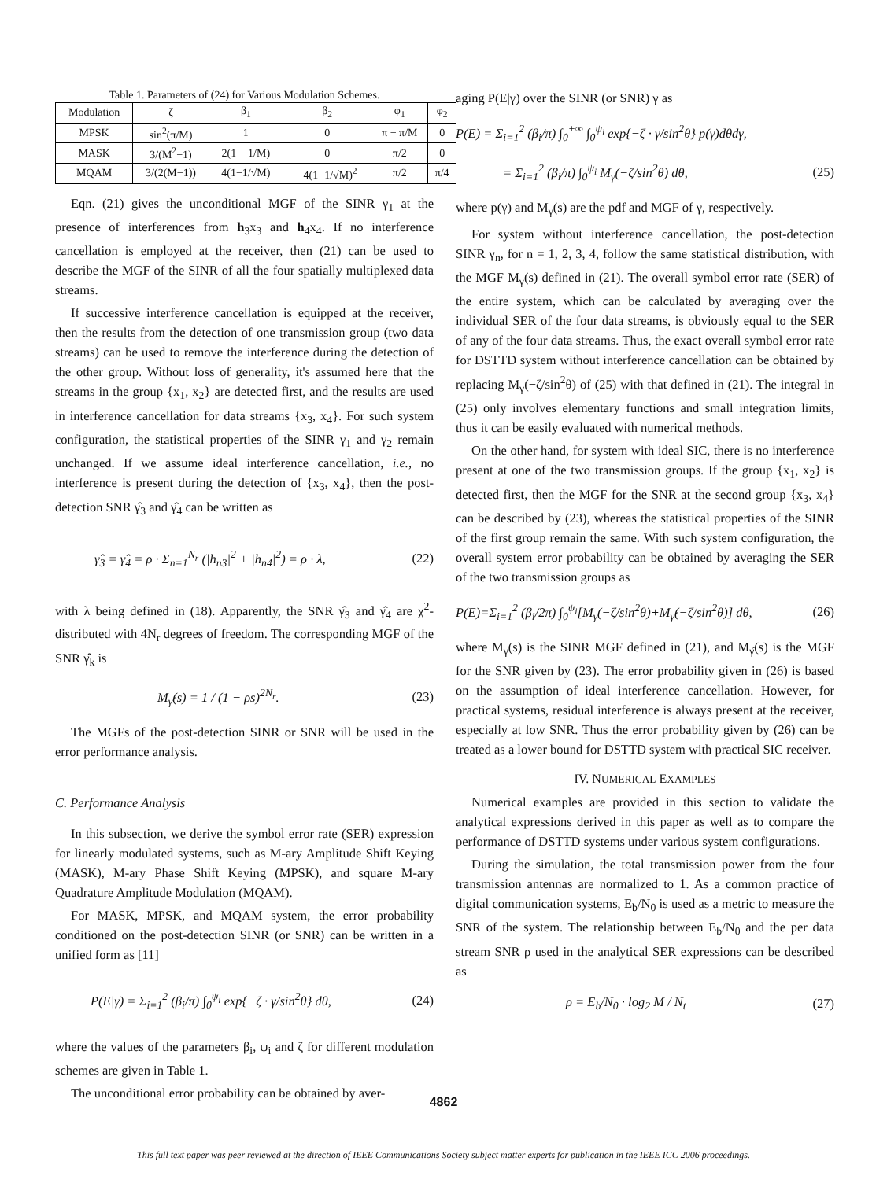Table 1. Parameters of (24) for Various Modulation Schemes.
| Modulation | ζ | β<sub>1</sub> | β<sub>2</sub> | φ<sub>1</sub> | φ<sub>2</sub> |
| --- | --- | --- | --- | --- | --- |
| MPSK | sin<sup>2</sup>(π/M) | 1 | 0 | π − π/M | 0 |
| MASK | 3/(M<sup>2</sup>−1) | 2(1 − 1/M) | 0 | π/2 | 0 |
| MQAM | 3/(2(M−1)) | 4(1−1/√M) | −4(1−1/√M)<sup>2</sup> | π/2 | π/4 |
Eqn. (21) gives the unconditional MGF of the SINR γ<sub>1</sub> at the presence of interferences from h<sub>3</sub>x<sub>3</sub> and h<sub>4</sub>x<sub>4</sub>. If no interference cancellation is employed at the receiver, then (21) can be used to describe the MGF of the SINR of all the four spatially multiplexed data streams.
If successive interference cancellation is equipped at the receiver, then the results from the detection of one transmission group (two data streams) can be used to remove the interference during the detection of the other group. Without loss of generality, it's assumed here that the streams in the group {x<sub>1</sub>, x<sub>2</sub>} are detected first, and the results are used in interference cancellation for data streams {x<sub>3</sub>, x<sub>4</sub>}. For such system configuration, the statistical properties of the SINR γ<sub>1</sub> and γ<sub>2</sub> remain unchanged. If we assume ideal interference cancellation, i.e., no interference is present during the detection of {x<sub>3</sub>, x<sub>4</sub>}, then the post-detection SNR γ̂<sub>3</sub> and γ̂<sub>4</sub> can be written as
γ̂<sub>3</sub> = γ̂<sub>4</sub> = ρ · Σ<sub>n=1</sub><sup>N<sub>r</sub></sup> (|h<sub>n3</sub>|<sup>2</sup> + |h<sub>n4</sub>|<sup>2</sup>) = ρ · λ, (22)
with λ being defined in (18). Apparently, the SNR γ̂<sub>3</sub> and γ̂<sub>4</sub> are χ<sup>2</sup>-distributed with 4N<sub>r</sub> degrees of freedom. The corresponding MGF of the SNR γ̂<sub>k</sub> is
M<sub>γ̂</sub>(s) = 1 / (1 − ρs)<sup>2N<sub>r</sub></sup>. (23)
The MGFs of the post-detection SINR or SNR will be used in the error performance analysis.
C. Performance Analysis
In this subsection, we derive the symbol error rate (SER) expression for linearly modulated systems, such as M-ary Amplitude Shift Keying (MASK), M-ary Phase Shift Keying (MPSK), and square M-ary Quadrature Amplitude Modulation (MQAM).
For MASK, MPSK, and MQAM system, the error probability conditioned on the post-detection SINR (or SNR) can be written in a unified form as [11]
P(E|γ) = Σ<sub>i=1</sub><sup>2</sup> (β<sub>i</sub>/π) ∫<sub>0</sub><sup>ψ<sub>i</sub></sup> exp{−ζ · γ/sin<sup>2</sup>θ} dθ, (24)
where the values of the parameters β<sub>i</sub>, ψ<sub>i</sub> and ζ for different modulation schemes are given in Table 1.
The unconditional error probability can be obtained by aver-
aging P(E|γ) over the SINR (or SNR) γ as
P(E) = Σ<sub>i=1</sub><sup>2</sup> (β<sub>i</sub>/π) ∫<sub>0</sub><sup>+∞</sup> ∫<sub>0</sub><sup>ψ<sub>i</sub></sup> exp{−ζ · γ/sin<sup>2</sup>θ} p(γ)dθdγ,
= Σ<sub>i=1</sub><sup>2</sup> (β<sub>i</sub>/π) ∫<sub>0</sub><sup>ψ<sub>i</sub></sup> M<sub>γ</sub>(−ζ/sin<sup>2</sup>θ) dθ, (25)
where p(γ) and M<sub>γ</sub>(s) are the pdf and MGF of γ, respectively.
For system without interference cancellation, the post-detection SINR γ<sub>n</sub>, for n = 1, 2, 3, 4, follow the same statistical distribution, with the MGF M<sub>γ</sub>(s) defined in (21). The overall symbol error rate (SER) of the entire system, which can be calculated by averaging over the individual SER of the four data streams, is obviously equal to the SER of any of the four data streams. Thus, the exact overall symbol error rate for DSTTD system without interference cancellation can be obtained by replacing M<sub>γ</sub>(−ζ/sin<sup>2</sup>θ) of (25) with that defined in (21). The integral in (25) only involves elementary functions and small integration limits, thus it can be easily evaluated with numerical methods.
On the other hand, for system with ideal SIC, there is no interference present at one of the two transmission groups. If the group {x<sub>1</sub>, x<sub>2</sub>} is detected first, then the MGF for the SNR at the second group {x<sub>3</sub>, x<sub>4</sub>} can be described by (23), whereas the statistical properties of the SINR of the first group remain the same. With such system configuration, the overall system error probability can be obtained by averaging the SER of the two transmission groups as
P(E)=Σ<sub>i=1</sub><sup>2</sup> (β<sub>i</sub>/2π) ∫<sub>0</sub><sup>ψ<sub>i</sub></sup>[M<sub>γ</sub>(−ζ/sin<sup>2</sup>θ)+M<sub>γ̂</sub>(−ζ/sin<sup>2</sup>θ)] dθ, (26)
where M<sub>γ</sub>(s) is the SINR MGF defined in (21), and M<sub>γ̂</sub>(s) is the MGF for the SNR given by (23). The error probability given in (26) is based on the assumption of ideal interference cancellation. However, for practical systems, residual interference is always present at the receiver, especially at low SNR. Thus the error probability given by (26) can be treated as a lower bound for DSTTD system with practical SIC receiver.
IV. NUMERICAL EXAMPLES
Numerical examples are provided in this section to validate the analytical expressions derived in this paper as well as to compare the performance of DSTTD systems under various system configurations.
During the simulation, the total transmission power from the four transmission antennas are normalized to 1. As a common practice of digital communication systems, E<sub>b</sub>/N<sub>0</sub> is used as a metric to measure the SNR of the system. The relationship between E<sub>b</sub>/N<sub>0</sub> and the per data stream SNR ρ used in the analytical SER expressions can be described as
ρ = E<sub>b</sub>/N<sub>0</sub> · log<sub>2</sub> M / N<sub>t</sub> (27)
4862
This full text paper was peer reviewed at the direction of IEEE Communications Society subject matter experts for publication in the IEEE ICC 2006 proceedings.